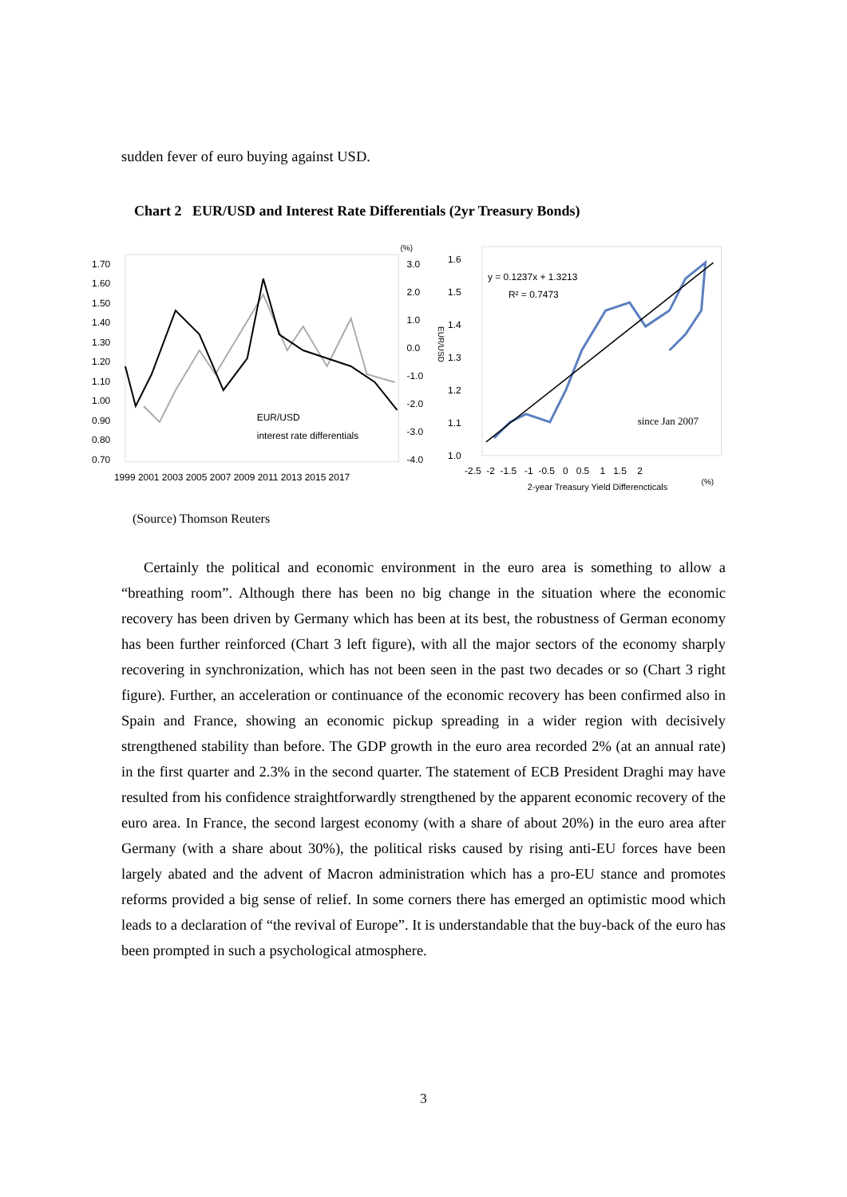sudden fever of euro buying against USD.
Chart 2 EUR/USD and Interest Rate Differentials (2yr Treasury Bonds)
1.70
1.60
1.50
1.40
1.30
1.20
1.10
1.00
0.90
0.80
0.70
(%)
3.0
2.0
1.0
0.0
-1.0
-2.0
-3.0
-4.0
1999 2001 2003 2005 2007 2009 2011 2013 2015 2017
EUR/USD
interest rate differentials
1.6
1.5
1.4
1.3
1.2
1.1
1.0
EUR/USD
y = 0.1237x + 1.3213
R² = 0.7473
since Jan 2007
-2.5 -2 -1.5 -1 -0.5 0 0.5 1 1.5 2
(%)
2-year Treasury Yield Differencticals
(Source) Thomson Reuters
Certainly the political and economic environment in the euro area is something to allow a “breathing room”. Although there has been no big change in the situation where the economic recovery has been driven by Germany which has been at its best, the robustness of German economy has been further reinforced (Chart 3 left figure), with all the major sectors of the economy sharply recovering in synchronization, which has not been seen in the past two decades or so (Chart 3 right figure). Further, an acceleration or continuance of the economic recovery has been confirmed also in Spain and France, showing an economic pickup spreading in a wider region with decisively strengthened stability than before. The GDP growth in the euro area recorded 2% (at an annual rate) in the first quarter and 2.3% in the second quarter. The statement of ECB President Draghi may have resulted from his confidence straightforwardly strengthened by the apparent economic recovery of the euro area. In France, the second largest economy (with a share of about 20%) in the euro area after Germany (with a share about 30%), the political risks caused by rising anti-EU forces have been largely abated and the advent of Macron administration which has a pro-EU stance and promotes reforms provided a big sense of relief. In some corners there has emerged an optimistic mood which leads to a declaration of “the revival of Europe”. It is understandable that the buy-back of the euro has been prompted in such a psychological atmosphere.
3